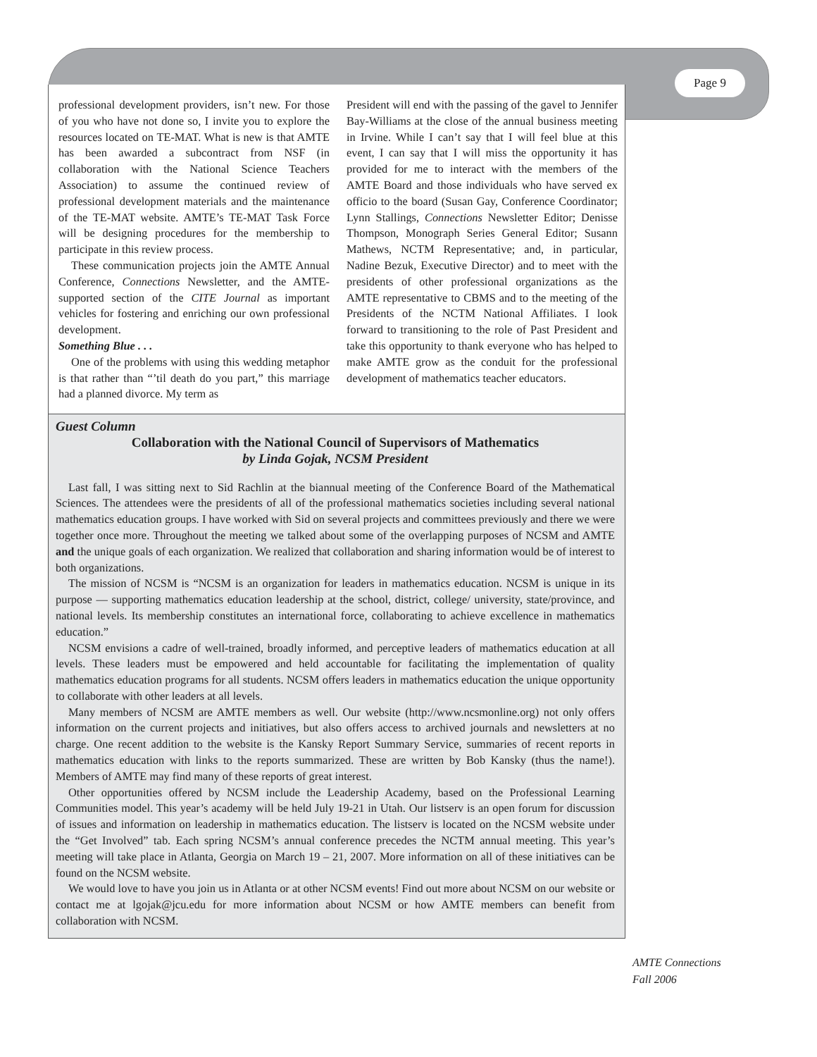Page 9
professional development providers, isn’t new. For those of you who have not done so, I invite you to explore the resources located on TE-MAT. What is new is that AMTE has been awarded a subcontract from NSF (in collaboration with the National Science Teachers Association) to assume the continued review of professional development materials and the maintenance of the TE-MAT website. AMTE’s TE-MAT Task Force will be designing procedures for the membership to participate in this review process.
These communication projects join the AMTE Annual Conference, Connections Newsletter, and the AMTE-supported section of the CITE Journal as important vehicles for fostering and enriching our own professional development.
Something Blue . . .
One of the problems with using this wedding metaphor is that rather than “’til death do you part,” this marriage had a planned divorce. My term as
President will end with the passing of the gavel to Jennifer Bay-Williams at the close of the annual business meeting in Irvine. While I can’t say that I will feel blue at this event, I can say that I will miss the opportunity it has provided for me to interact with the members of the AMTE Board and those individuals who have served ex officio to the board (Susan Gay, Conference Coordinator; Lynn Stallings, Connections Newsletter Editor; Denisse Thompson, Monograph Series General Editor; Susann Mathews, NCTM Representative; and, in particular, Nadine Bezuk, Executive Director) and to meet with the presidents of other professional organizations as the AMTE representative to CBMS and to the meeting of the Presidents of the NCTM National Affiliates. I look forward to transitioning to the role of Past President and take this opportunity to thank everyone who has helped to make AMTE grow as the conduit for the professional development of mathematics teacher educators.
Guest Column
Collaboration with the National Council of Supervisors of Mathematics
by Linda Gojak, NCSM President
Last fall, I was sitting next to Sid Rachlin at the biannual meeting of the Conference Board of the Mathematical Sciences. The attendees were the presidents of all of the professional mathematics societies including several national mathematics education groups. I have worked with Sid on several projects and committees previously and there we were together once more. Throughout the meeting we talked about some of the overlapping purposes of NCSM and AMTE and the unique goals of each organization. We realized that collaboration and sharing information would be of interest to both organizations.
The mission of NCSM is “NCSM is an organization for leaders in mathematics education. NCSM is unique in its purpose — supporting mathematics education leadership at the school, district, college/ university, state/province, and national levels. Its membership constitutes an international force, collaborating to achieve excellence in mathematics education.”
NCSM envisions a cadre of well-trained, broadly informed, and perceptive leaders of mathematics education at all levels. These leaders must be empowered and held accountable for facilitating the implementation of quality mathematics education programs for all students. NCSM offers leaders in mathematics education the unique opportunity to collaborate with other leaders at all levels.
Many members of NCSM are AMTE members as well. Our website (http://www.ncsmonline.org) not only offers information on the current projects and initiatives, but also offers access to archived journals and newsletters at no charge. One recent addition to the website is the Kansky Report Summary Service, summaries of recent reports in mathematics education with links to the reports summarized. These are written by Bob Kansky (thus the name!). Members of AMTE may find many of these reports of great interest.
Other opportunities offered by NCSM include the Leadership Academy, based on the Professional Learning Communities model. This year’s academy will be held July 19-21 in Utah. Our listserv is an open forum for discussion of issues and information on leadership in mathematics education. The listserv is located on the NCSM website under the “Get Involved” tab. Each spring NCSM’s annual conference precedes the NCTM annual meeting. This year’s meeting will take place in Atlanta, Georgia on March 19 – 21, 2007. More information on all of these initiatives can be found on the NCSM website.
We would love to have you join us in Atlanta or at other NCSM events! Find out more about NCSM on our website or contact me at lgojak@jcu.edu for more information about NCSM or how AMTE members can benefit from collaboration with NCSM.
AMTE Connections
Fall 2006